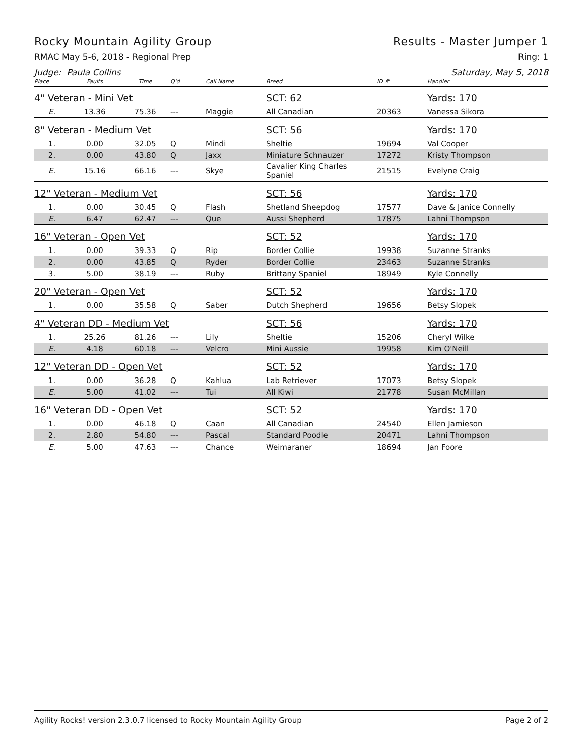Rocky Mountain Agility Group Results - Master Jumper 1
RMAC May 5-6, 2018 - Regional Prep Ring: 1
Judge: Paula Collins Saturday, May 5, 2018
| Place | Faults | Time | Q'd | Call Name | Breed | ID # | Handler |
| --- | --- | --- | --- | --- | --- | --- | --- |
| 4" Veteran - Mini Vet | | | | | SCT: 62 | | Yards: 170 |
| E. | 13.36 | 75.36 | --- | Maggie | All Canadian | 20363 | Vanessa Sikora |
| 8" Veteran - Medium Vet | | | | | SCT: 56 | | Yards: 170 |
| 1. | 0.00 | 32.05 | Q | Mindi | Sheltie | 19694 | Val Cooper |
| 2. | 0.00 | 43.80 | Q | Jaxx | Miniature Schnauzer | 17272 | Kristy Thompson |
| E. | 15.16 | 66.16 | --- | Skye | Cavalier King Charles Spaniel | 21515 | Evelyne Craig |
| 12" Veteran - Medium Vet | | | | | SCT: 56 | | Yards: 170 |
| 1. | 0.00 | 30.45 | Q | Flash | Shetland Sheepdog | 17577 | Dave & Janice Connelly |
| E. | 6.47 | 62.47 | --- | Que | Aussi Shepherd | 17875 | Lahni Thompson |
| 16" Veteran - Open Vet | | | | | SCT: 52 | | Yards: 170 |
| 1. | 0.00 | 39.33 | Q | Rip | Border Collie | 19938 | Suzanne Stranks |
| 2. | 0.00 | 43.85 | Q | Ryder | Border Collie | 23463 | Suzanne Stranks |
| 3. | 5.00 | 38.19 | --- | Ruby | Brittany Spaniel | 18949 | Kyle Connelly |
| 20" Veteran - Open Vet | | | | | SCT: 52 | | Yards: 170 |
| 1. | 0.00 | 35.58 | Q | Saber | Dutch Shepherd | 19656 | Betsy Slopek |
| 4" Veteran DD - Medium Vet | | | | | SCT: 56 | | Yards: 170 |
| 1. | 25.26 | 81.26 | --- | Lily | Sheltie | 15206 | Cheryl Wilke |
| E. | 4.18 | 60.18 | --- | Velcro | Mini Aussie | 19958 | Kim O'Neill |
| 12" Veteran DD - Open Vet | | | | | SCT: 52 | | Yards: 170 |
| 1. | 0.00 | 36.28 | Q | Kahlua | Lab Retriever | 17073 | Betsy Slopek |
| E. | 5.00 | 41.02 | --- | Tui | All Kiwi | 21778 | Susan McMillan |
| 16" Veteran DD - Open Vet | | | | | SCT: 52 | | Yards: 170 |
| 1. | 0.00 | 46.18 | Q | Caan | All Canadian | 24540 | Ellen Jamieson |
| 2. | 2.80 | 54.80 | --- | Pascal | Standard Poodle | 20471 | Lahni Thompson |
| E. | 5.00 | 47.63 | --- | Chance | Weimaraner | 18694 | Jan Foore |
Agility Rocks! version 2.3.0.7 licensed to Rocky Mountain Agility Group Page 2 of 2